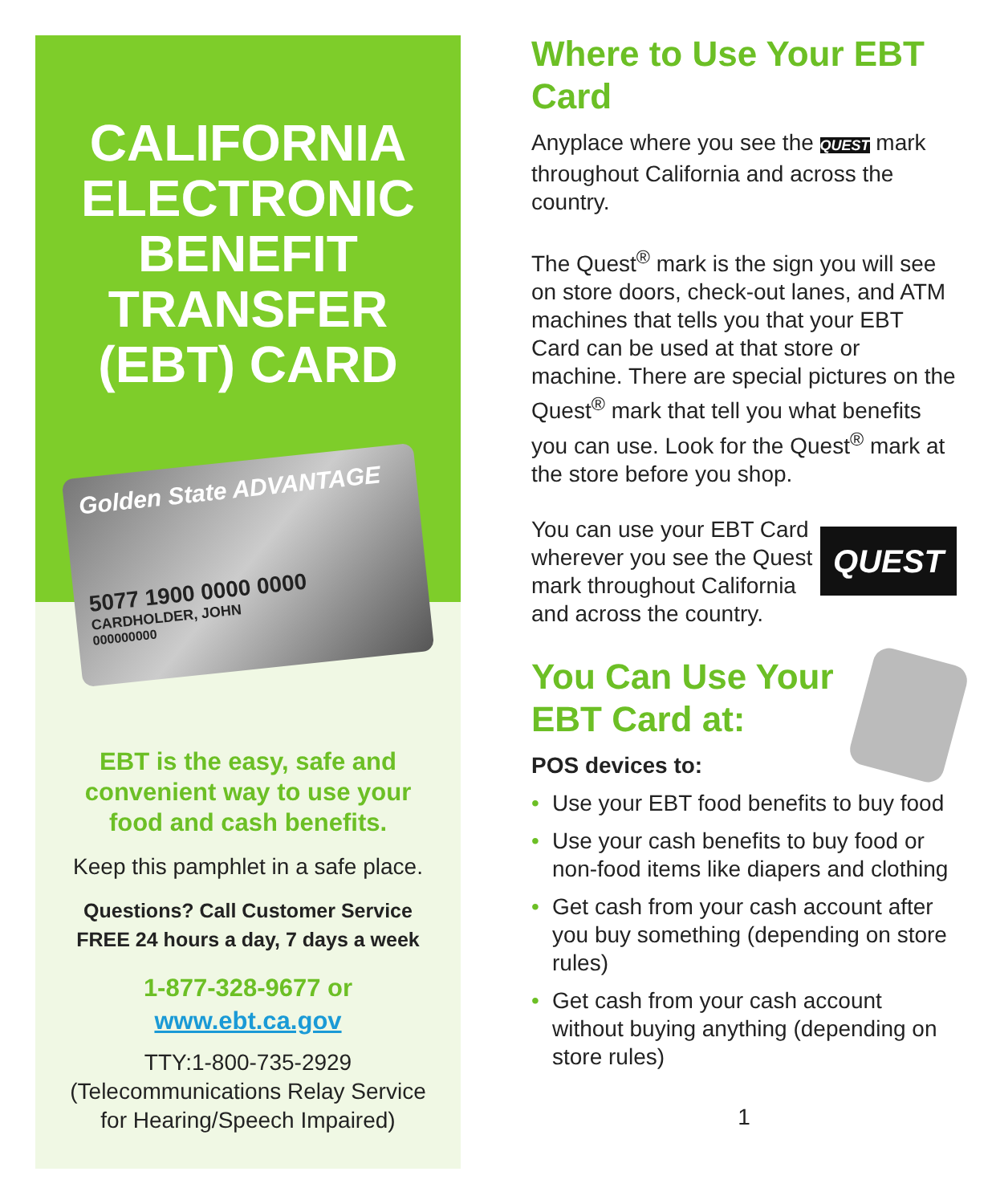CALIFORNIA
ELECTRONIC
BENEFIT
TRANSFER
(EBT) CARD
Golden State ADVANTAGE
5077 1900 0000 0000
CARDHOLDER, JOHN
000000000
EBT is the easy, safe and convenient way to use your food and cash benefits.
Keep this pamphlet in a safe place.
Questions? Call Customer Service FREE 24 hours a day, 7 days a week
1-877-328-9677 or
www.ebt.ca.gov
TTY:1-800-735-2929
(Telecommunications Relay Service for Hearing/Speech Impaired)
Where to Use Your EBT Card
Anyplace where you see the QUEST mark throughout California and across the country.
The Quest<sup>®</sup> mark is the sign you will see on store doors, check-out lanes, and ATM machines that tells you that your EBT Card can be used at that store or machine. There are special pictures on the Quest<sup>®</sup> mark that tell you what benefits you can use. Look for the Quest<sup>®</sup> mark at the store before you shop.
QUEST You can use your EBT Card wherever you see the Quest mark throughout California and across the country.
You Can Use Your EBT Card at:
POS devices to:
• Use your EBT food benefits to buy food
• Use your cash benefits to buy food or non-food items like diapers and clothing
• Get cash from your cash account after you buy something (depending on store rules)
• Get cash from your cash account without buying anything (depending on store rules)
1